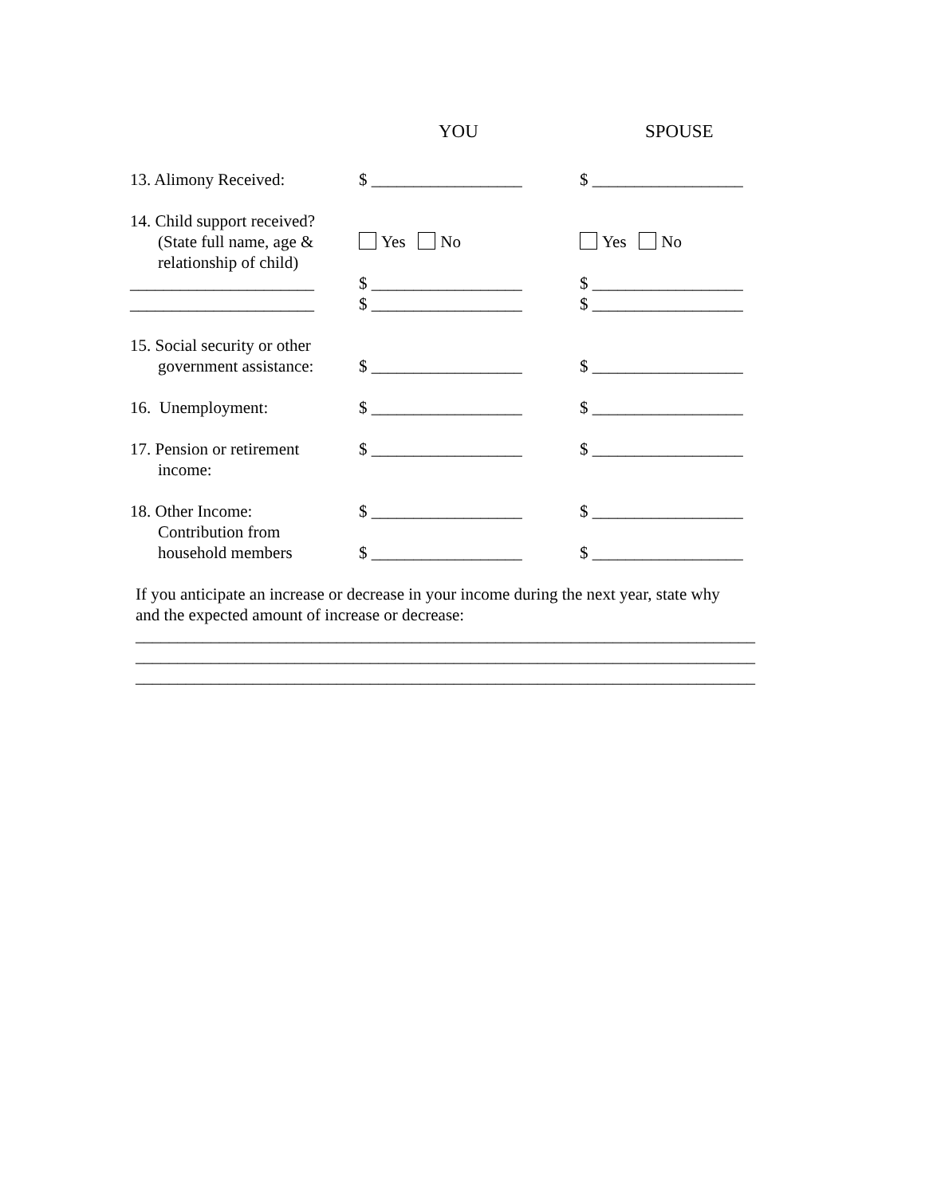YOU SPOUSE
13. Alimony Received: $ __________________ $ __________________
14. Child support received?
(State full name, age &
relationship of child)
Yes No
Yes No
______________________
______________________
$ __________________
$ __________________
$ __________________
$ __________________
15. Social security or other
government assistance:
$ __________________
$ __________________
16. Unemployment: $ __________________ $ __________________
17. Pension or retirement
income:
$ __________________ $ __________________
18. Other Income:
Contribution from
household members
$ __________________
$ __________________
$ __________________
$ __________________
If you anticipate an increase or decrease in your income during the next year, state why
and the expected amount of increase or decrease:
__________________________________________________________________________
__________________________________________________________________________
__________________________________________________________________________